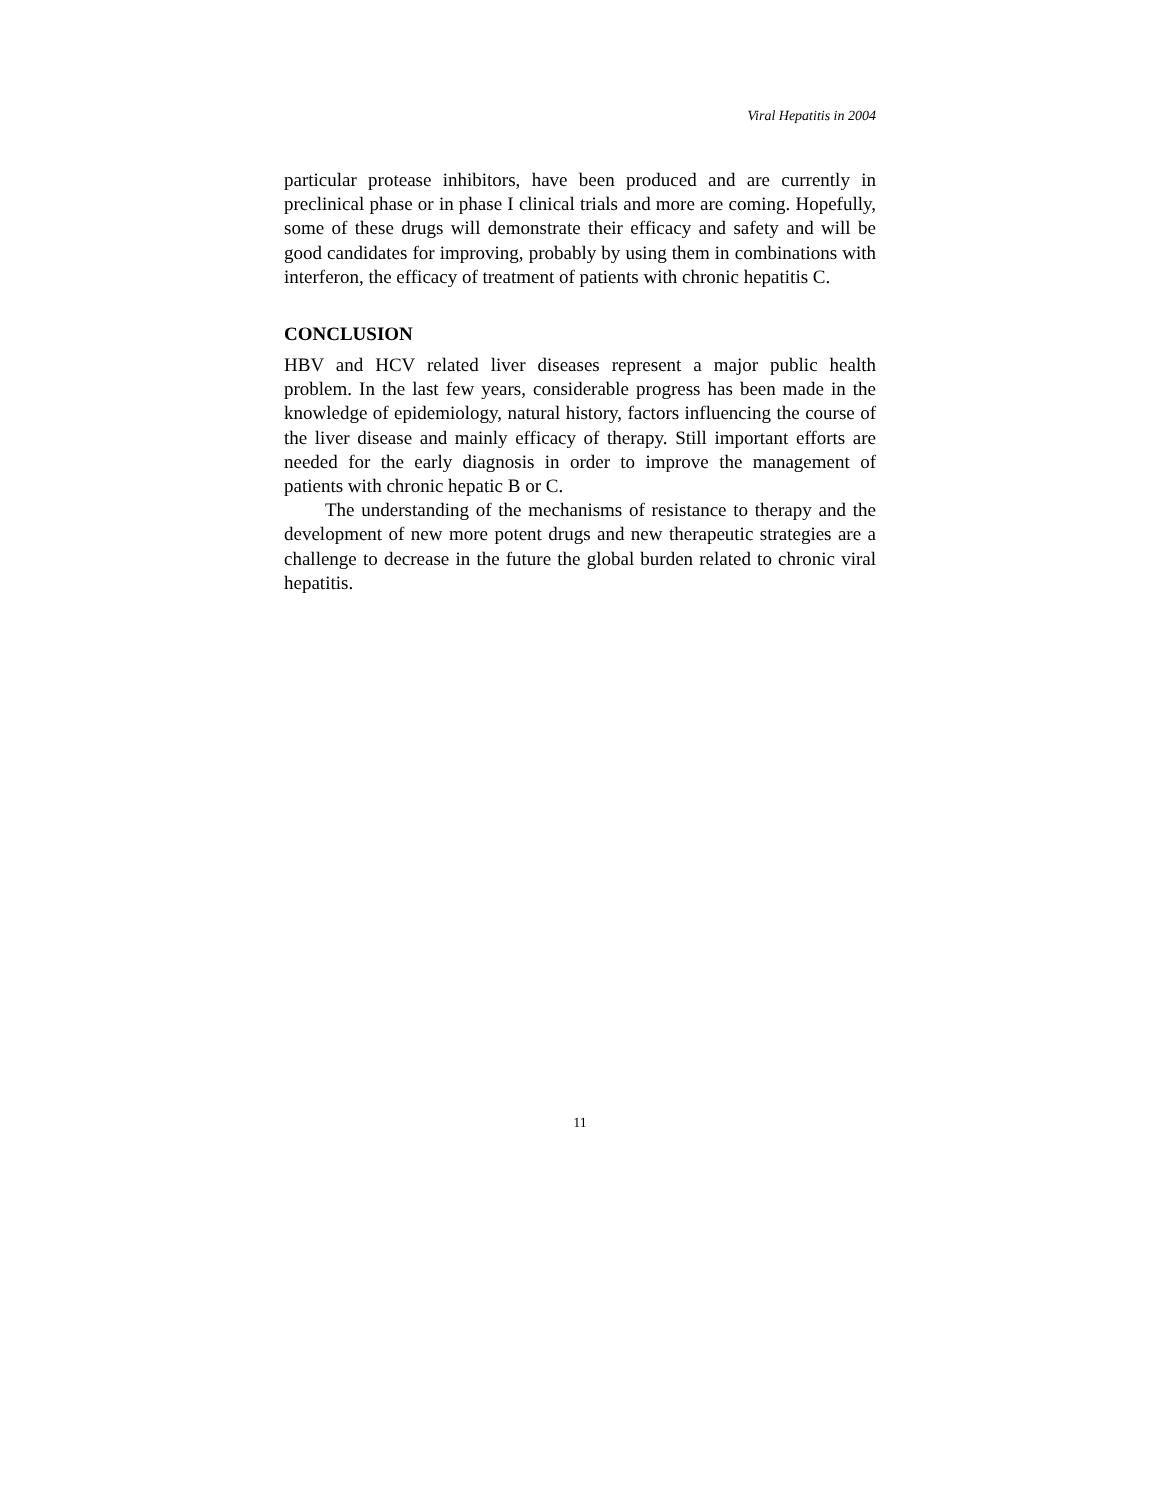Viral Hepatitis in 2004
particular protease inhibitors, have been produced and are currently in preclinical phase or in phase I clinical trials and more are coming. Hopefully, some of these drugs will demonstrate their efficacy and safety and will be good candidates for improving, probably by using them in combinations with interferon, the efficacy of treatment of patients with chronic hepatitis C.
CONCLUSION
HBV and HCV related liver diseases represent a major public health problem. In the last few years, considerable progress has been made in the knowledge of epidemiology, natural history, factors influencing the course of the liver disease and mainly efficacy of therapy. Still important efforts are needed for the early diagnosis in order to improve the management of patients with chronic hepatic B or C.
The understanding of the mechanisms of resistance to therapy and the development of new more potent drugs and new therapeutic strategies are a challenge to decrease in the future the global burden related to chronic viral hepatitis.
11